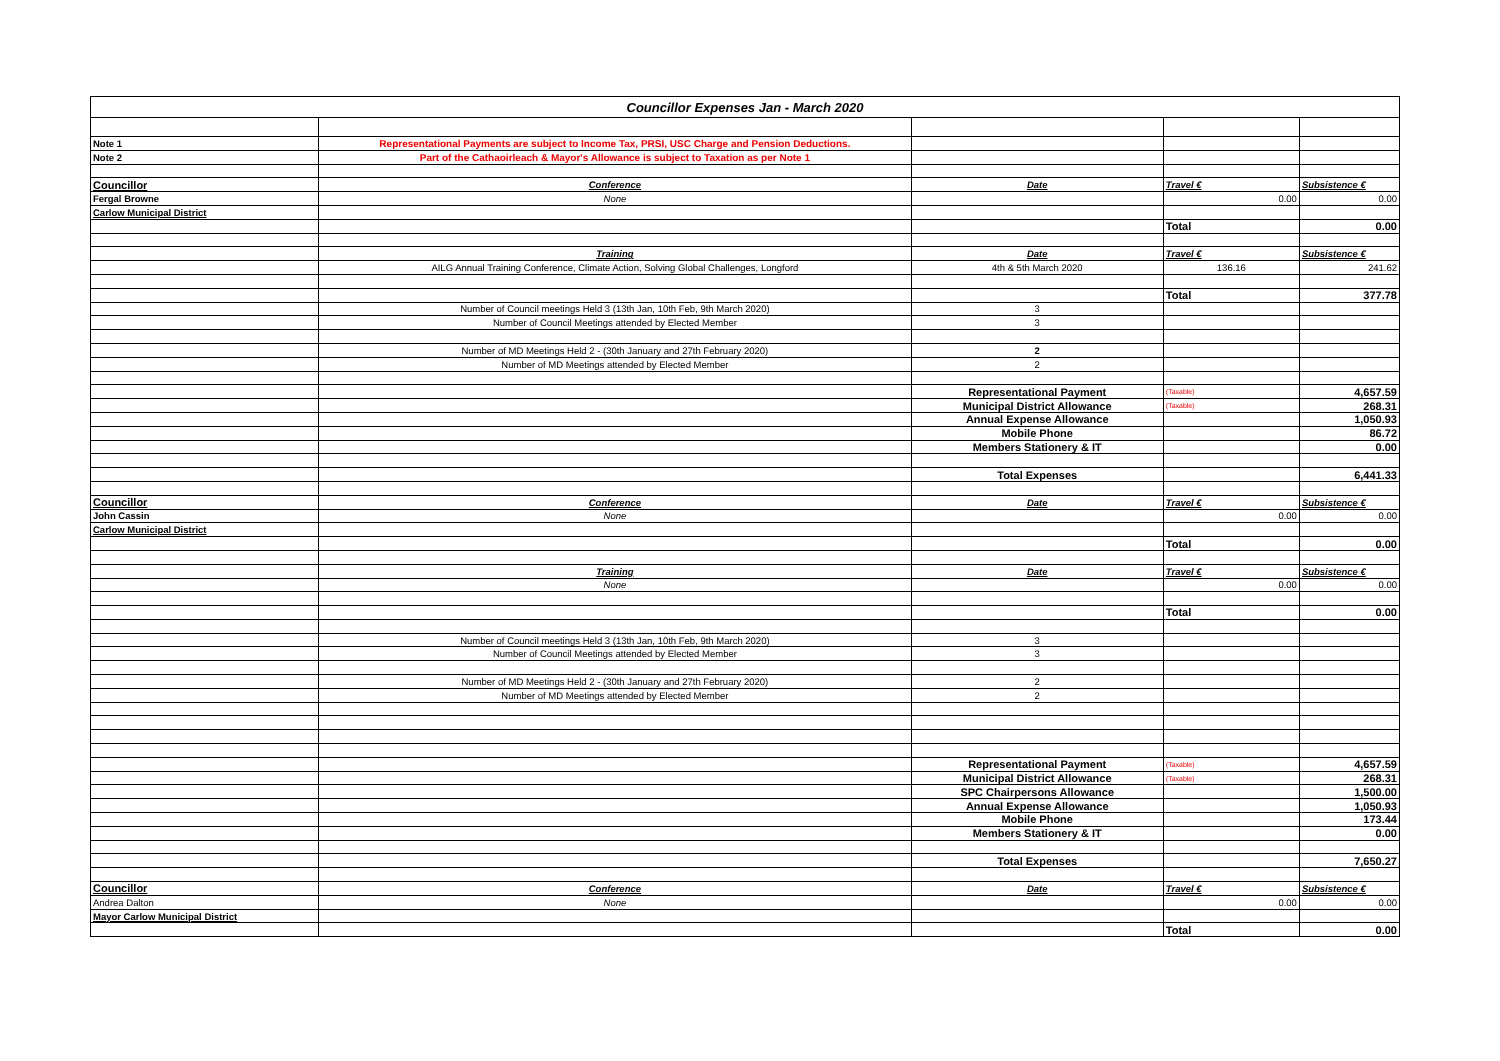| Councillor Expenses Jan - March 2020 | | | | |
| Note 1 | Representational Payments are subject to Income Tax, PRSI, USC Charge and Pension Deductions. | | | |
| Note 2 | Part of the Cathaoirleach & Mayor's Allowance is subject to Taxation as per Note 1 | | | |
| Councillor | Conference | Date | Travel € | Subsistence € |
| Fergal Browne | None | | 0.00 | 0.00 |
| Carlow Municipal District | | | | |
| | | | Total | 0.00 |
| | Training | Date | Travel € | Subsistence € |
| | AILG Annual Training Conference, Climate Action, Solving Global Challenges, Longford | 4th & 5th March 2020 | 136.16 | 241.62 |
| | | | Total | 377.78 |
| | Number of Council meetings Held 3 (13th Jan, 10th Feb, 9th March 2020) | 3 | | |
| | Number of Council Meetings attended by Elected Member | 3 | | |
| | Number of MD Meetings Held 2 - (30th January and 27th February 2020) | 2 | | |
| | Number of MD Meetings attended by Elected Member | 2 | | |
| | | Representational Payment | (Taxable) | 4,657.59 |
| | | Municipal District Allowance | (Taxable) | 268.31 |
| | | Annual Expense Allowance | | 1,050.93 |
| | | Mobile Phone | | 86.72 |
| | | Members Stationery & IT | | 0.00 |
| | | Total Expenses | | 6,441.33 |
| Councillor | Conference | Date | Travel € | Subsistence € |
| John Cassin | None | | 0.00 | 0.00 |
| Carlow Municipal District | | | | |
| | | | Total | 0.00 |
| | Training | Date | Travel € | Subsistence € |
| | None | | 0.00 | 0.00 |
| | | | Total | 0.00 |
| | Number of Council meetings Held 3 (13th Jan, 10th Feb, 9th March 2020) | 3 | | |
| | Number of Council Meetings attended by Elected Member | 3 | | |
| | Number of MD Meetings Held 2 - (30th January and 27th February 2020) | 2 | | |
| | Number of MD Meetings attended by Elected Member | 2 | | |
| | | Representational Payment | (Taxable) | 4,657.59 |
| | | Municipal District Allowance | (Taxable) | 268.31 |
| | | SPC Chairpersons Allowance | | 1,500.00 |
| | | Annual Expense Allowance | | 1,050.93 |
| | | Mobile Phone | | 173.44 |
| | | Members Stationery & IT | | 0.00 |
| | | Total Expenses | | 7,650.27 |
| Councillor | Conference | Date | Travel € | Subsistence € |
| Andrea Dalton | None | | 0.00 | 0.00 |
| Mayor Carlow Municipal District | | | | |
| | | | Total | 0.00 |